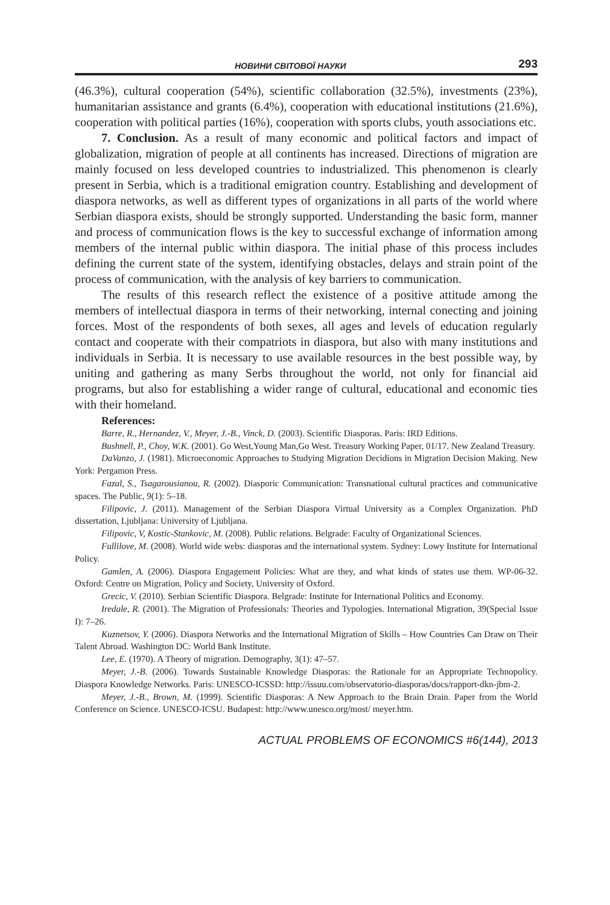НОВИНИ СВІТОВОЇ НАУКИ 293
(46.3%), cultural cooperation (54%), scientific collaboration (32.5%), investments (23%), humanitarian assistance and grants (6.4%), cooperation with educational institutions (21.6%), cooperation with political parties (16%), cooperation with sports clubs, youth associations etc.
7. Conclusion. As a result of many economic and political factors and impact of globalization, migration of people at all continents has increased. Directions of migration are mainly focused on less developed countries to industrialized. This phenomenon is clearly present in Serbia, which is a traditional emigration country. Establishing and development of diaspora networks, as well as different types of organizations in all parts of the world where Serbian diaspora exists, should be strongly supported. Understanding the basic form, manner and process of communication flows is the key to successful exchange of information among members of the internal public within diaspora. The initial phase of this process includes defining the current state of the system, identifying obstacles, delays and strain point of the process of communication, with the analysis of key barriers to communication.
The results of this research reflect the existence of a positive attitude among the members of intellectual diaspora in terms of their networking, internal conecting and joining forces. Most of the respondents of both sexes, all ages and levels of education regularly contact and cooperate with their compatriots in diaspora, but also with many institutions and individuals in Serbia. It is necessary to use available resources in the best possible way, by uniting and gathering as many Serbs throughout the world, not only for financial aid programs, but also for establishing a wider range of cultural, educational and economic ties with their homeland.
References:
Barre, R., Hernandez, V., Meyer, J.-B., Vinck, D. (2003). Scientific Diasporas. Paris: IRD Editions.
Bushnell, P., Choy, W.K. (2001). Go West,Young Man,Go West. Treasury Working Paper, 01/17. New Zealand Treasury.
DaVanzo, J. (1981). Microeconomic Approaches to Studying Migration Decidions in Migration Decision Making. New York: Pergamon Press.
Fazal, S., Tsagarousianou, R. (2002). Diasporic Communication: Transnational cultural practices and communicative spaces. The Public, 9(1): 5–18.
Filipovic, J. (2011). Management of the Serbian Diaspora Virtual University as a Complex Organization. PhD dissertation, Ljubljana: University of Ljubljana.
Filipovic, V, Kostic-Stankovic, M. (2008). Public relations. Belgrade: Faculty of Organizational Sciences.
Fullilove, M. (2008). World wide webs: diasporas and the international system. Sydney: Lowy Institute for International Policy.
Gamlen, A. (2006). Diaspora Engagement Policies: What are they, and what kinds of states use them. WP-06-32. Oxford: Centre on Migration, Policy and Society, University of Oxford.
Grecic, V. (2010). Serbian Scientific Diaspora. Belgrade: Institute for International Politics and Economy.
Iredale, R. (2001). The Migration of Professionals: Theories and Typologies. International Migration, 39(Special Issue I): 7–26.
Kuznetsov, Y. (2006). Diaspora Networks and the International Migration of Skills – How Countries Can Draw on Their Talent Abroad. Washington DC: World Bank Institute.
Lee, E. (1970). A Theory of migration. Demography, 3(1): 47–57.
Meyer, J.-B. (2006). Towards Sustainable Knowledge Diasporas: the Rationale for an Appropriate Technopolicy. Diaspora Knowledge Networks. Paris: UNESCO-ICSSD: http://issuu.com/observatorio-diasporas/docs/rapport-dkn-jbm-2.
Meyer, J.-B., Brown, M. (1999). Scientific Diasporas: A New Approach to the Brain Drain. Paper from the World Conference on Science. UNESCO-ICSU. Budapest: http://www.unesco.org/most/ meyer.htm.
ACTUAL PROBLEMS OF ECONOMICS #6(144), 2013